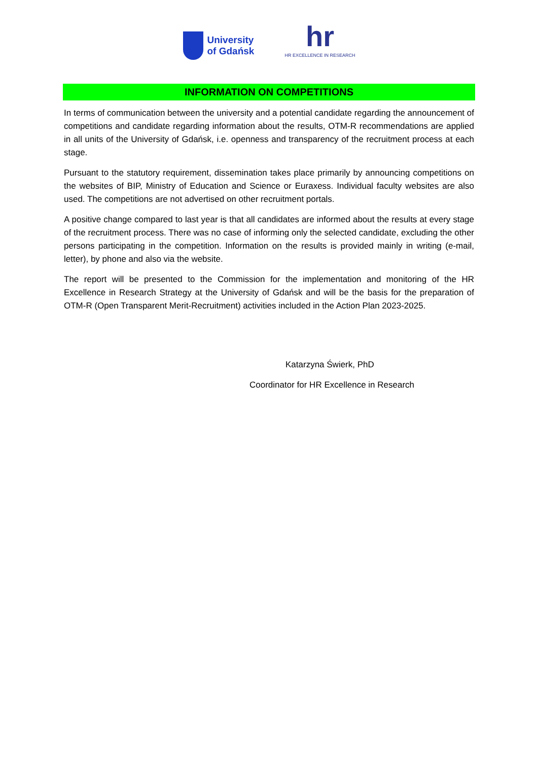University
of Gdańsk
hr
HR EXCELLENCE IN RESEARCH
INFORMATION ON COMPETITIONS
In terms of communication between the university and a potential candidate regarding the announcement of competitions and candidate regarding information about the results, OTM-R recommendations are applied in all units of the University of Gdańsk, i.e. openness and transparency of the recruitment process at each stage.
Pursuant to the statutory requirement, dissemination takes place primarily by announcing competitions on the websites of BIP, Ministry of Education and Science or Euraxess. Individual faculty websites are also used. The competitions are not advertised on other recruitment portals.
A positive change compared to last year is that all candidates are informed about the results at every stage of the recruitment process. There was no case of informing only the selected candidate, excluding the other persons participating in the competition. Information on the results is provided mainly in writing (e-mail, letter), by phone and also via the website.
The report will be presented to the Commission for the implementation and monitoring of the HR Excellence in Research Strategy at the University of Gdańsk and will be the basis for the preparation of OTM-R (Open Transparent Merit-Recruitment) activities included in the Action Plan 2023-2025.
Katarzyna Świerk, PhD
Coordinator for HR Excellence in Research